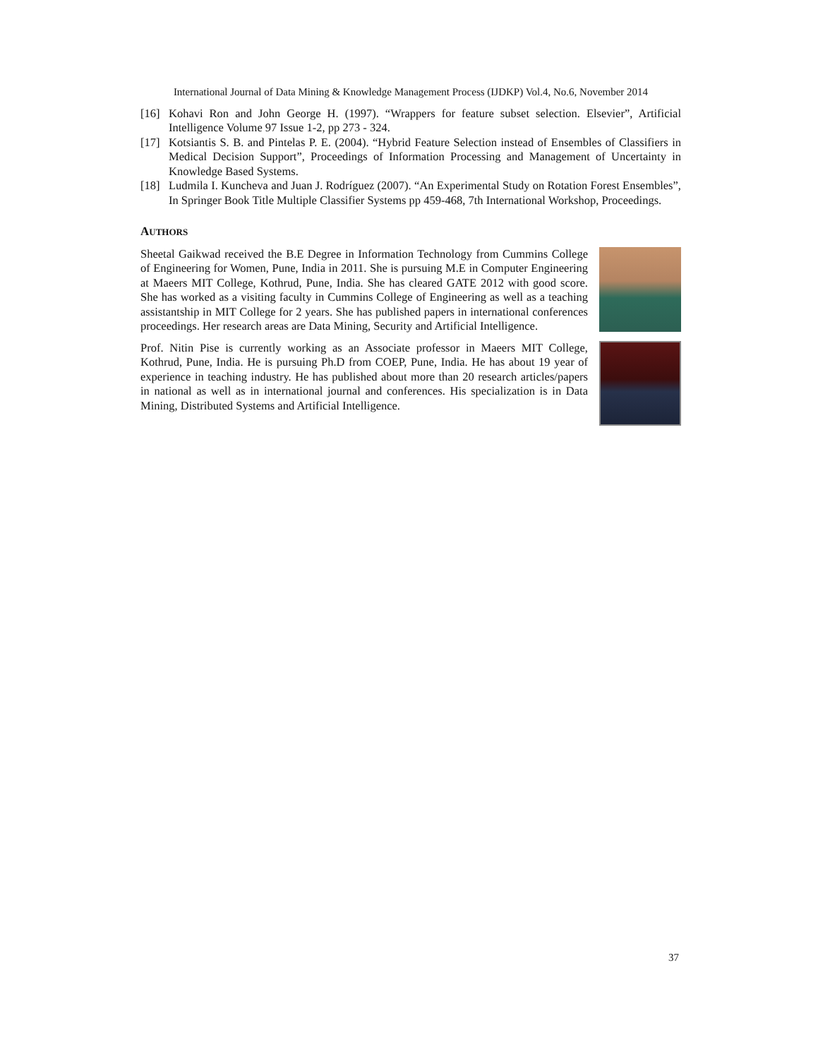International Journal of Data Mining & Knowledge Management Process (IJDKP) Vol.4, No.6, November 2014
[16] Kohavi Ron and John George H. (1997). “Wrappers for feature subset selection. Elsevier”, Artificial Intelligence Volume 97 Issue 1-2, pp 273 - 324.
[17] Kotsiantis S. B. and Pintelas P. E. (2004). “Hybrid Feature Selection instead of Ensembles of Classifiers in Medical Decision Support”, Proceedings of Information Processing and Management of Uncertainty in Knowledge Based Systems.
[18] Ludmila I. Kuncheva and Juan J. Rodríguez (2007). “An Experimental Study on Rotation Forest Ensembles”, In Springer Book Title Multiple Classifier Systems pp 459-468, 7th International Workshop, Proceedings.
AUTHORS
Sheetal Gaikwad received the B.E Degree in Information Technology from Cummins College of Engineering for Women, Pune, India in 2011. She is pursuing M.E in Computer Engineering at Maeers MIT College, Kothrud, Pune, India. She has cleared GATE 2012 with good score. She has worked as a visiting faculty in Cummins College of Engineering as well as a teaching assistantship in MIT College for 2 years. She has published papers in international conferences proceedings. Her research areas are Data Mining, Security and Artificial Intelligence.
Prof. Nitin Pise is currently working as an Associate professor in Maeers MIT College, Kothrud, Pune, India. He is pursuing Ph.D from COEP, Pune, India. He has about 19 year of experience in teaching industry. He has published about more than 20 research articles/papers in national as well as in international journal and conferences. His specialization is in Data Mining, Distributed Systems and Artificial Intelligence.
37